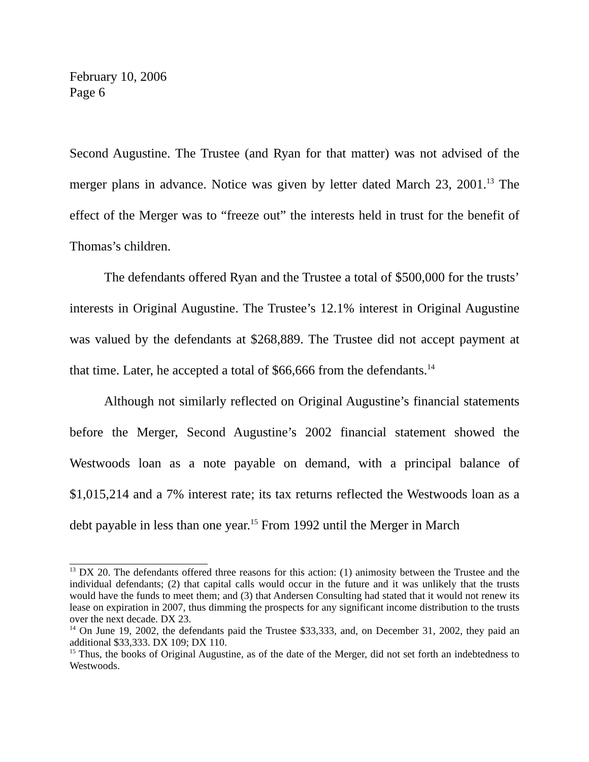February 10, 2006
Page 6
Second Augustine. The Trustee (and Ryan for that matter) was not advised of the merger plans in advance. Notice was given by letter dated March 23, 2001.<sup>13</sup> The effect of the Merger was to “freeze out” the interests held in trust for the benefit of Thomas’s children.
The defendants offered Ryan and the Trustee a total of $500,000 for the trusts’ interests in Original Augustine. The Trustee’s 12.1% interest in Original Augustine was valued by the defendants at $268,889. The Trustee did not accept payment at that time. Later, he accepted a total of $66,666 from the defendants.<sup>14</sup>
Although not similarly reflected on Original Augustine’s financial statements before the Merger, Second Augustine’s 2002 financial statement showed the Westwoods loan as a note payable on demand, with a principal balance of $1,015,214 and a 7% interest rate; its tax returns reflected the Westwoods loan as a debt payable in less than one year.<sup>15</sup> From 1992 until the Merger in March
<sup>13</sup> DX 20. The defendants offered three reasons for this action: (1) animosity between the Trustee and the individual defendants; (2) that capital calls would occur in the future and it was unlikely that the trusts would have the funds to meet them; and (3) that Andersen Consulting had stated that it would not renew its lease on expiration in 2007, thus dimming the prospects for any significant income distribution to the trusts over the next decade. DX 23.
<sup>14</sup> On June 19, 2002, the defendants paid the Trustee $33,333, and, on December 31, 2002, they paid an additional $33,333. DX 109; DX 110.
<sup>15</sup> Thus, the books of Original Augustine, as of the date of the Merger, did not set forth an indebtedness to Westwoods.